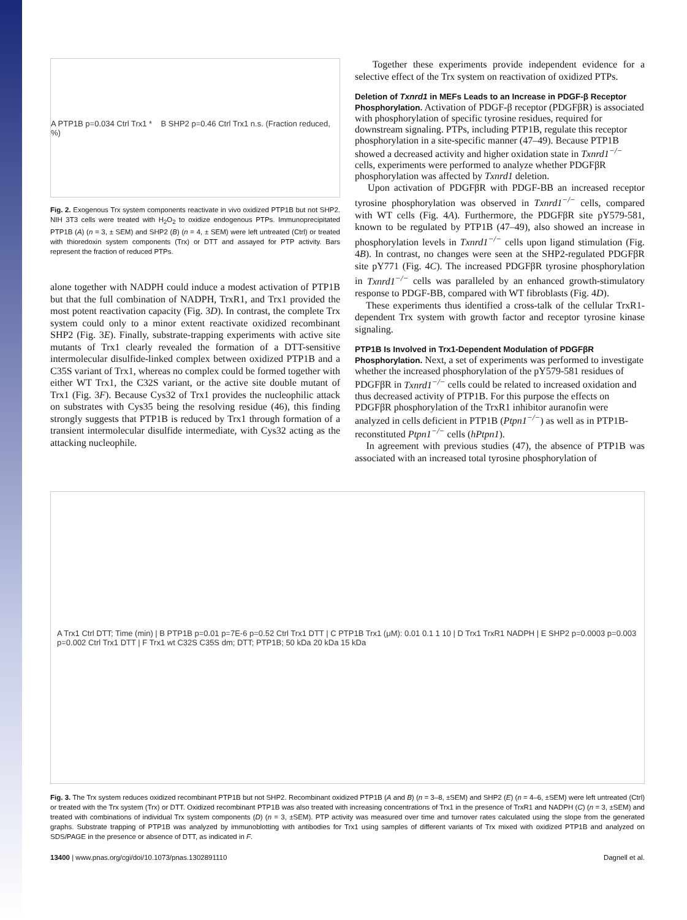A PTP1B p=0.034 Ctrl Trx1 * B SHP2 p=0.46 Ctrl Trx1 n.s. (Fraction reduced, %)
Fig. 2. Exogenous Trx system components reactivate in vivo oxidized PTP1B but not SHP2. NIH 3T3 cells were treated with H<sub>2</sub>O<sub>2</sub> to oxidize endogenous PTPs. Immunoprecipitated PTP1B (A) (n = 3, ± SEM) and SHP2 (B) (n = 4, ± SEM) were left untreated (Ctrl) or treated with thioredoxin system components (Trx) or DTT and assayed for PTP activity. Bars represent the fraction of reduced PTPs.
alone together with NADPH could induce a modest activation of PTP1B but that the full combination of NADPH, TrxR1, and Trx1 provided the most potent reactivation capacity (Fig. 3D). In contrast, the complete Trx system could only to a minor extent reactivate oxidized recombinant SHP2 (Fig. 3E). Finally, substrate-trapping experiments with active site mutants of Trx1 clearly revealed the formation of a DTT-sensitive intermolecular disulfide-linked complex between oxidized PTP1B and a C35S variant of Trx1, whereas no complex could be formed together with either WT Trx1, the C32S variant, or the active site double mutant of Trx1 (Fig. 3F). Because Cys32 of Trx1 provides the nucleophilic attack on substrates with Cys35 being the resolving residue (46), this finding strongly suggests that PTP1B is reduced by Trx1 through formation of a transient intermolecular disulfide intermediate, with Cys32 acting as the attacking nucleophile.
Together these experiments provide independent evidence for a selective effect of the Trx system on reactivation of oxidized PTPs.
Deletion of Txnrd1 in MEFs Leads to an Increase in PDGF-β Receptor Phosphorylation.
Activation of PDGF-β receptor (PDGFβR) is associated with phosphorylation of specific tyrosine residues, required for downstream signaling. PTPs, including PTP1B, regulate this receptor phosphorylation in a site-specific manner (47–49). Because PTP1B showed a decreased activity and higher oxidation state in Txnrd1<sup>−/−</sup> cells, experiments were performed to analyze whether PDGFβR phosphorylation was affected by Txnrd1 deletion.
Upon activation of PDGFβR with PDGF-BB an increased receptor tyrosine phosphorylation was observed in Txnrd1<sup>−/−</sup> cells, compared with WT cells (Fig. 4A). Furthermore, the PDGFβR site pY579-581, known to be regulated by PTP1B (47–49), also showed an increase in phosphorylation levels in Txnrd1<sup>−/−</sup> cells upon ligand stimulation (Fig. 4B). In contrast, no changes were seen at the SHP2-regulated PDGFβR site pY771 (Fig. 4C). The increased PDGFβR tyrosine phosphorylation in Txnrd1<sup>−/−</sup> cells was paralleled by an enhanced growth-stimulatory response to PDGF-BB, compared with WT fibroblasts (Fig. 4D).
These experiments thus identified a cross-talk of the cellular TrxR1-dependent Trx system with growth factor and receptor tyrosine kinase signaling.
PTP1B Is Involved in Trx1-Dependent Modulation of PDGFβR Phosphorylation.
Next, a set of experiments was performed to investigate whether the increased phosphorylation of the pY579-581 residues of PDGFβR in Txnrd1<sup>−/−</sup> cells could be related to increased oxidation and thus decreased activity of PTP1B. For this purpose the effects on PDGFβR phosphorylation of the TrxR1 inhibitor auranofin were analyzed in cells deficient in PTP1B (Ptpn1<sup>−/−</sup>) as well as in PTP1B-reconstituted Ptpn1<sup>−/−</sup> cells (hPtpn1).
In agreement with previous studies (47), the absence of PTP1B was associated with an increased total tyrosine phosphorylation of
A Trx1 Ctrl DTT; Time (min) | B PTP1B p=0.01 p=7E-6 p=0.52 Ctrl Trx1 DTT | C PTP1B Trx1 (μM): 0.01 0.1 1 10 | D Trx1 TrxR1 NADPH | E SHP2 p=0.0003 p=0.003 p=0.002 Ctrl Trx1 DTT | F Trx1 wt C32S C35S dm; DTT; PTP1B; 50 kDa 20 kDa 15 kDa
Fig. 3. The Trx system reduces oxidized recombinant PTP1B but not SHP2. Recombinant oxidized PTP1B (A and B) (n = 3–8, ±SEM) and SHP2 (E) (n = 4–6, ±SEM) were left untreated (Ctrl) or treated with the Trx system (Trx) or DTT. Oxidized recombinant PTP1B was also treated with increasing concentrations of Trx1 in the presence of TrxR1 and NADPH (C) (n = 3, ±SEM) and treated with combinations of individual Trx system components (D) (n = 3, ±SEM). PTP activity was measured over time and turnover rates calculated using the slope from the generated graphs. Substrate trapping of PTP1B was analyzed by immunoblotting with antibodies for Trx1 using samples of different variants of Trx mixed with oxidized PTP1B and analyzed on SDS/PAGE in the presence or absence of DTT, as indicated in F.
13400 | www.pnas.org/cgi/doi/10.1073/pnas.1302891110 Dagnell et al.